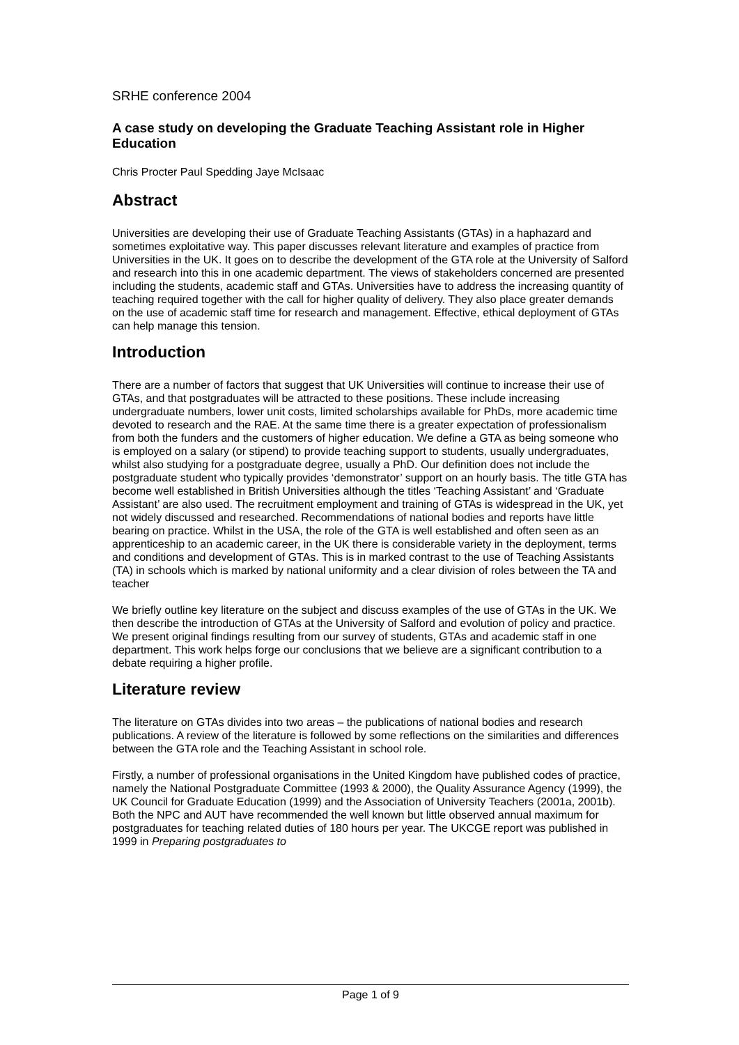SRHE conference 2004
A case study on developing the Graduate Teaching Assistant role in Higher Education
Chris Procter Paul Spedding Jaye McIsaac
Abstract
Universities are developing their use of Graduate Teaching Assistants (GTAs) in a haphazard and sometimes exploitative way. This paper discusses relevant literature and examples of practice from Universities in the UK. It goes on to describe the development of the GTA role at the University of Salford and research into this in one academic department. The views of stakeholders concerned are presented including the students, academic staff and GTAs. Universities have to address the increasing quantity of teaching required together with the call for higher quality of delivery. They also place greater demands on the use of academic staff time for research and management. Effective, ethical deployment of GTAs can help manage this tension.
Introduction
There are a number of factors that suggest that UK Universities will continue to increase their use of GTAs, and that postgraduates will be attracted to these positions. These include increasing undergraduate numbers, lower unit costs, limited scholarships available for PhDs, more academic time devoted to research and the RAE. At the same time there is a greater expectation of professionalism from both the funders and the customers of higher education. We define a GTA as being someone who is employed on a salary (or stipend) to provide teaching support to students, usually undergraduates, whilst also studying for a postgraduate degree, usually a PhD. Our definition does not include the postgraduate student who typically provides ‘demonstrator’ support on an hourly basis. The title GTA has become well established in British Universities although the titles ‘Teaching Assistant’ and ‘Graduate Assistant’ are also used. The recruitment employment and training of GTAs is widespread in the UK, yet not widely discussed and researched. Recommendations of national bodies and reports have little bearing on practice. Whilst in the USA, the role of the GTA is well established and often seen as an apprenticeship to an academic career, in the UK there is considerable variety in the deployment, terms and conditions and development of GTAs. This is in marked contrast to the use of Teaching Assistants (TA) in schools which is marked by national uniformity and a clear division of roles between the TA and teacher
We briefly outline key literature on the subject and discuss examples of the use of GTAs in the UK. We then describe the introduction of GTAs at the University of Salford and evolution of policy and practice. We present original findings resulting from our survey of students, GTAs and academic staff in one department. This work helps forge our conclusions that we believe are a significant contribution to a debate requiring a higher profile.
Literature review
The literature on GTAs divides into two areas – the publications of national bodies and research publications. A review of the literature is followed by some reflections on the similarities and differences between the GTA role and the Teaching Assistant in school role.
Firstly, a number of professional organisations in the United Kingdom have published codes of practice, namely the National Postgraduate Committee (1993 & 2000), the Quality Assurance Agency (1999), the UK Council for Graduate Education (1999) and the Association of University Teachers (2001a, 2001b). Both the NPC and AUT have recommended the well known but little observed annual maximum for postgraduates for teaching related duties of 180 hours per year. The UKCGE report was published in 1999 in Preparing postgraduates to
Page 1 of 9